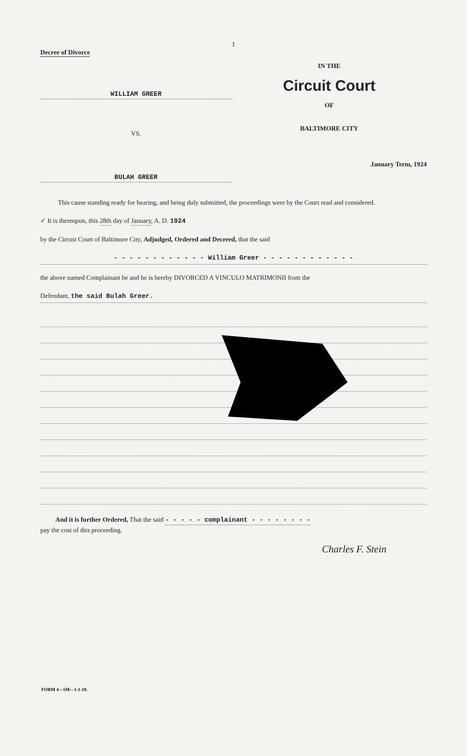1
Decree of Divorce
WILLIAM GREER
VS.
BULAH GREER
IN THE
Circuit Court
OF
BALTIMORE CITY
January Term, 1924
This cause standing ready for hearing, and being duly submitted, the proceedings were by the Court read and considered.
✓ It is thereupon, this 28th day of January, A. D. 1924
by the Circuit Court of Baltimore City, Adjudged, Ordered and Decreed, that the said
- - - - - - - - - - - - William Greer - - - - - - - - - - - -
the above named Complainant be and he is hereby DIVORCED A VINCULO MATRIMONII from the
Defendant, the said Bulah Greer.
And it is further Ordered, That the said - - - - - complainant - - - - - - - -
pay the cost of this proceeding.
Charles F. Stein
FORM 4—5M—1-1-19.